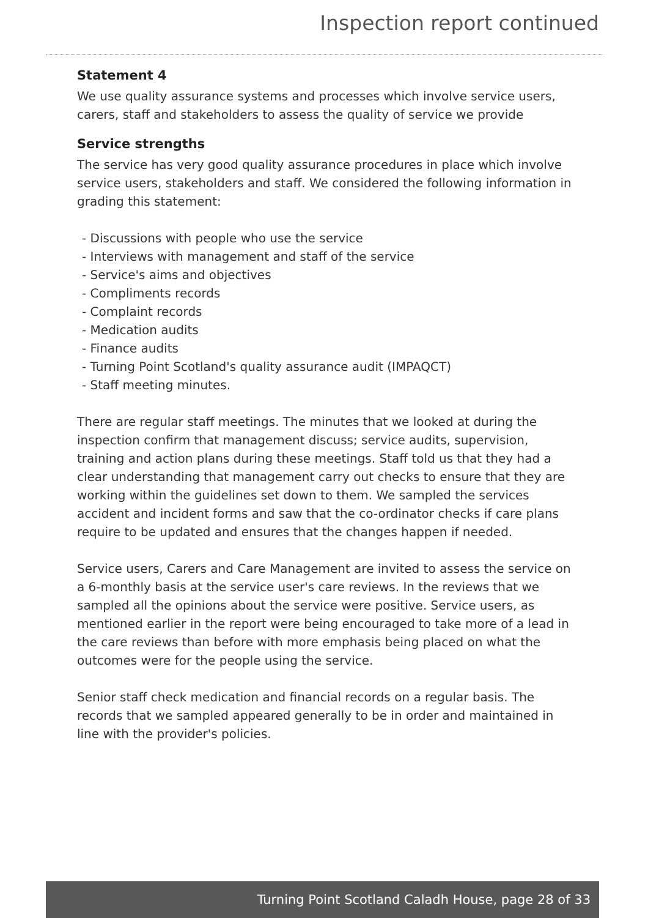Inspection report continued
Statement 4
We use quality assurance systems and processes which involve service users, carers, staff and stakeholders to assess the quality of service we provide
Service strengths
The service has very good quality assurance procedures in place which involve service users, stakeholders and staff. We considered the following information in grading this statement:
- Discussions with people who use the service
- Interviews with management and staff of the service
- Service's aims and objectives
- Compliments records
- Complaint records
- Medication audits
- Finance audits
- Turning Point Scotland's quality assurance audit (IMPAQCT)
- Staff meeting minutes.
There are regular staff meetings. The minutes that we looked at during the inspection confirm that management discuss; service audits, supervision, training and action plans during these meetings. Staff told us that they had a clear understanding that management carry out checks to ensure that they are working within the guidelines set down to them. We sampled the services accident and incident forms and saw that the co-ordinator checks if care plans require to be updated and ensures that the changes happen if needed.
Service users, Carers and Care Management are invited to assess the service on a 6-monthly basis at the service user's care reviews. In the reviews that we sampled all the opinions about the service were positive. Service users, as mentioned earlier in the report were being encouraged to take more of a lead in the care reviews than before with more emphasis being placed on what the outcomes were for the people using the service.
Senior staff check medication and financial records on a regular basis. The records that we sampled appeared generally to be in order and maintained in line with the provider's policies.
Turning Point Scotland Caladh House, page 28 of 33